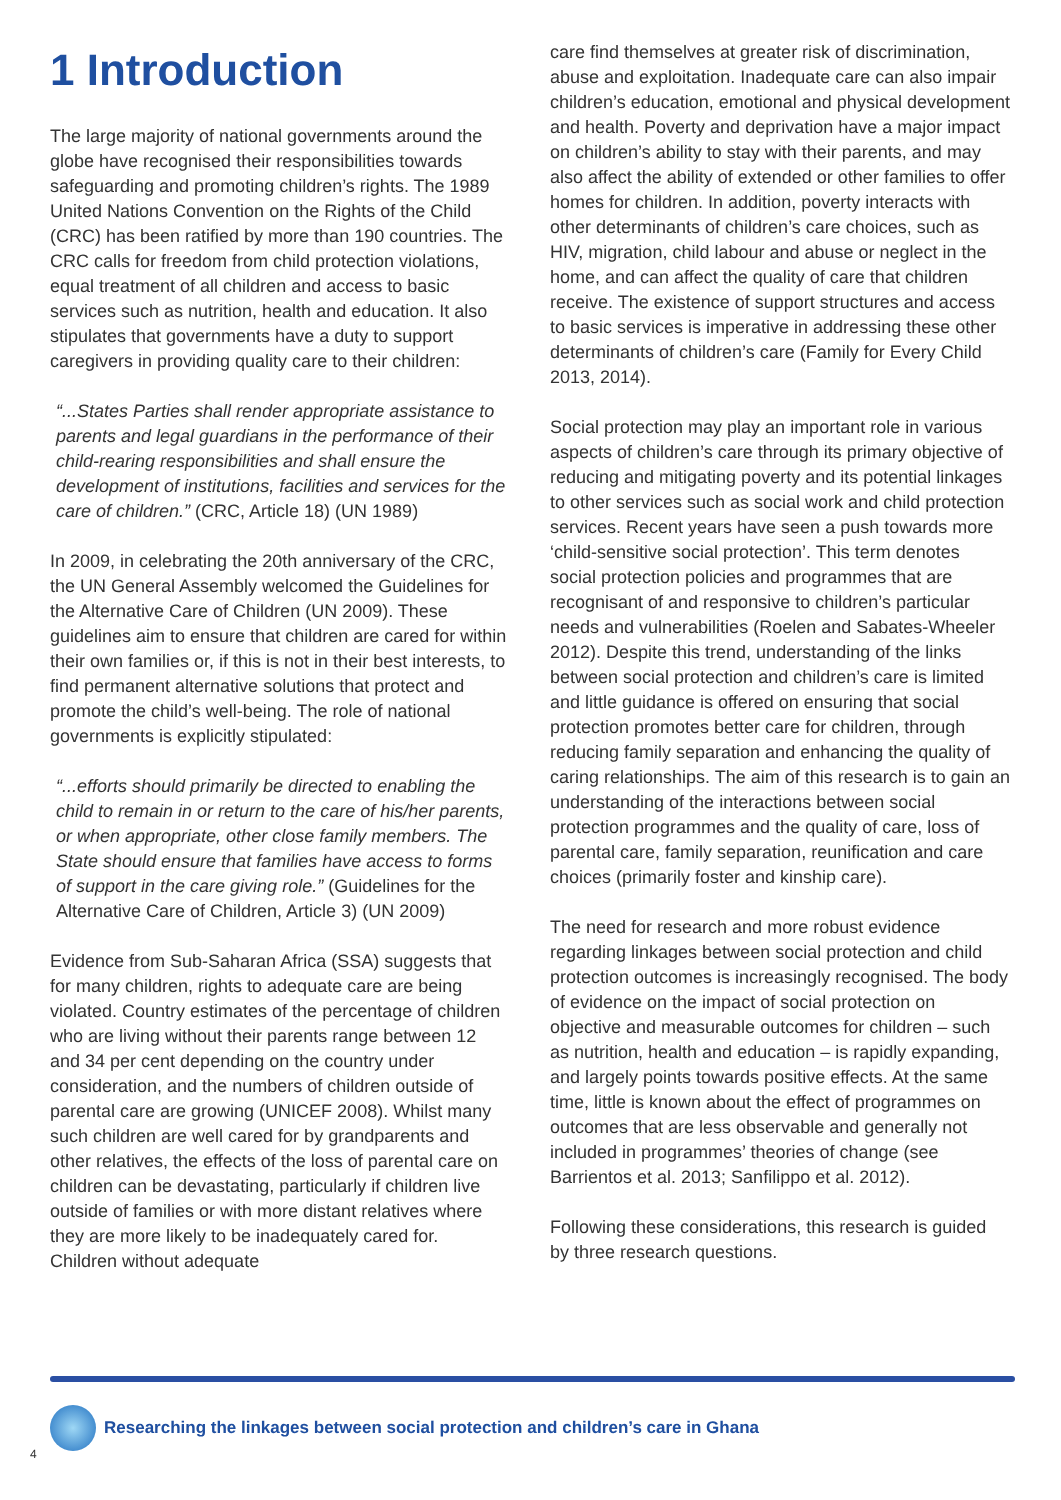1 Introduction
The large majority of national governments around the globe have recognised their responsibilities towards safeguarding and promoting children’s rights. The 1989 United Nations Convention on the Rights of the Child (CRC) has been ratified by more than 190 countries. The CRC calls for freedom from child protection violations, equal treatment of all children and access to basic services such as nutrition, health and education. It also stipulates that governments have a duty to support caregivers in providing quality care to their children:
“...States Parties shall render appropriate assistance to parents and legal guardians in the performance of their child-rearing responsibilities and shall ensure the development of institutions, facilities and services for the care of children.” (CRC, Article 18) (UN 1989)
In 2009, in celebrating the 20th anniversary of the CRC, the UN General Assembly welcomed the Guidelines for the Alternative Care of Children (UN 2009). These guidelines aim to ensure that children are cared for within their own families or, if this is not in their best interests, to find permanent alternative solutions that protect and promote the child’s well-being. The role of national governments is explicitly stipulated:
“...efforts should primarily be directed to enabling the child to remain in or return to the care of his/her parents, or when appropriate, other close family members. The State should ensure that families have access to forms of support in the care giving role.” (Guidelines for the Alternative Care of Children, Article 3) (UN 2009)
Evidence from Sub-Saharan Africa (SSA) suggests that for many children, rights to adequate care are being violated. Country estimates of the percentage of children who are living without their parents range between 12 and 34 per cent depending on the country under consideration, and the numbers of children outside of parental care are growing (UNICEF 2008). Whilst many such children are well cared for by grandparents and other relatives, the effects of the loss of parental care on children can be devastating, particularly if children live outside of families or with more distant relatives where they are more likely to be inadequately cared for. Children without adequate
care find themselves at greater risk of discrimination, abuse and exploitation. Inadequate care can also impair children’s education, emotional and physical development and health. Poverty and deprivation have a major impact on children’s ability to stay with their parents, and may also affect the ability of extended or other families to offer homes for children. In addition, poverty interacts with other determinants of children’s care choices, such as HIV, migration, child labour and abuse or neglect in the home, and can affect the quality of care that children receive. The existence of support structures and access to basic services is imperative in addressing these other determinants of children’s care (Family for Every Child 2013, 2014).
Social protection may play an important role in various aspects of children’s care through its primary objective of reducing and mitigating poverty and its potential linkages to other services such as social work and child protection services. Recent years have seen a push towards more ‘child-sensitive social protection’. This term denotes social protection policies and programmes that are recognisant of and responsive to children’s particular needs and vulnerabilities (Roelen and Sabates-Wheeler 2012). Despite this trend, understanding of the links between social protection and children’s care is limited and little guidance is offered on ensuring that social protection promotes better care for children, through reducing family separation and enhancing the quality of caring relationships. The aim of this research is to gain an understanding of the interactions between social protection programmes and the quality of care, loss of parental care, family separation, reunification and care choices (primarily foster and kinship care).
The need for research and more robust evidence regarding linkages between social protection and child protection outcomes is increasingly recognised. The body of evidence on the impact of social protection on objective and measurable outcomes for children – such as nutrition, health and education – is rapidly expanding, and largely points towards positive effects. At the same time, little is known about the effect of programmes on outcomes that are less observable and generally not included in programmes’ theories of change (see Barrientos et al. 2013; Sanfilippo et al. 2012).
Following these considerations, this research is guided by three research questions.
Researching the linkages between social protection and children’s care in Ghana
4